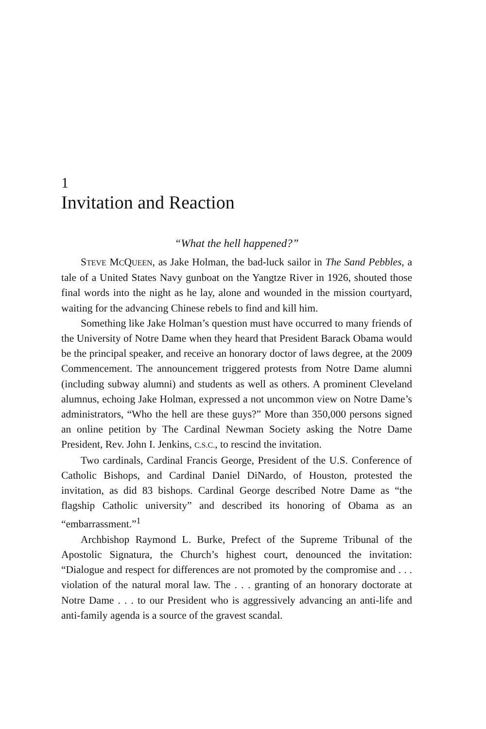1
Invitation and Reaction
“What the hell happened?”
STEVE MCQUEEN, as Jake Holman, the bad-luck sailor in The Sand Pebbles, a tale of a United States Navy gunboat on the Yangtze River in 1926, shouted those final words into the night as he lay, alone and wounded in the mission courtyard, waiting for the advancing Chinese rebels to find and kill him.
Something like Jake Holman’s question must have occurred to many friends of the University of Notre Dame when they heard that President Barack Obama would be the principal speaker, and receive an honorary doctor of laws degree, at the 2009 Commencement. The announcement triggered protests from Notre Dame alumni (including subway alumni) and students as well as others. A prominent Cleveland alumnus, echoing Jake Holman, expressed a not uncommon view on Notre Dame’s administrators, “Who the hell are these guys?” More than 350,000 persons signed an online petition by The Cardinal Newman Society asking the Notre Dame President, Rev. John I. Jenkins, C.S.C., to rescind the invitation.
Two cardinals, Cardinal Francis George, President of the U.S. Conference of Catholic Bishops, and Cardinal Daniel DiNardo, of Houston, protested the invitation, as did 83 bishops. Cardinal George described Notre Dame as “the flagship Catholic university” and described its honoring of Obama as an “embarrassment.”<sup>1</sup>
Archbishop Raymond L. Burke, Prefect of the Supreme Tribunal of the Apostolic Signatura, the Church’s highest court, denounced the invitation: “Dialogue and respect for differences are not promoted by the compromise and . . . violation of the natural moral law. The . . . granting of an honorary doctorate at Notre Dame . . . to our President who is aggressively advancing an anti-life and anti-family agenda is a source of the gravest scandal.